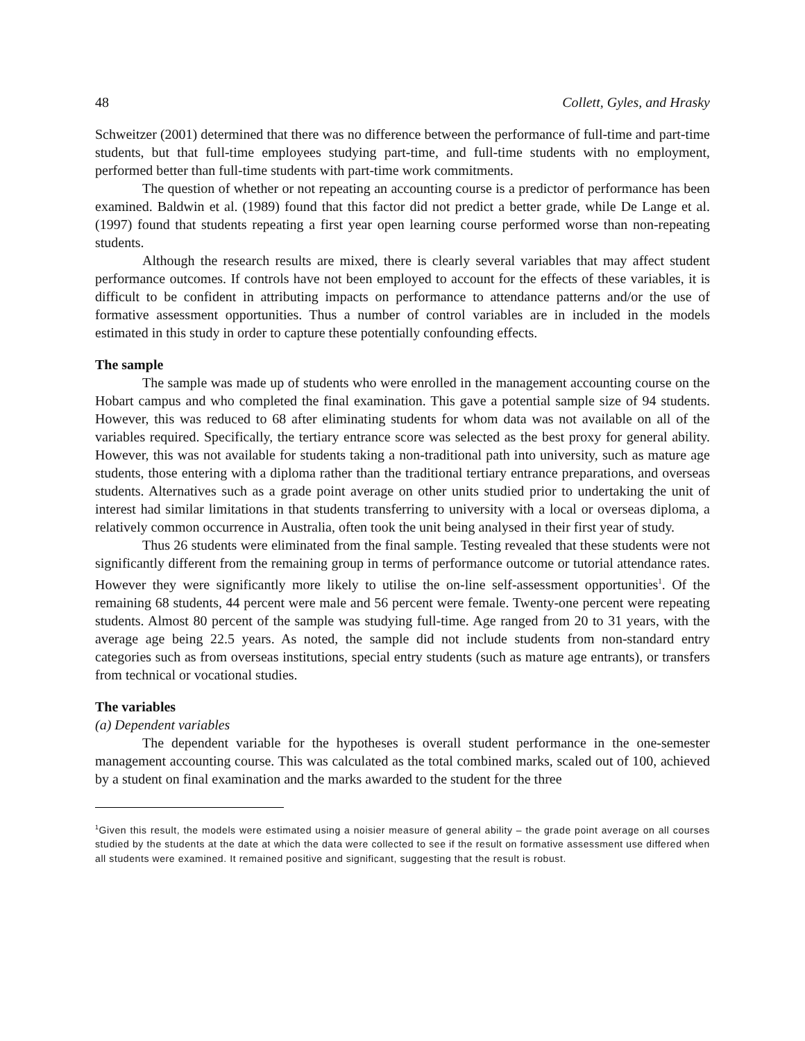48 Collett, Gyles, and Hrasky
Schweitzer (2001) determined that there was no difference between the performance of full-time and part-time students, but that full-time employees studying part-time, and full-time students with no employment, performed better than full-time students with part-time work commitments.
The question of whether or not repeating an accounting course is a predictor of performance has been examined. Baldwin et al. (1989) found that this factor did not predict a better grade, while De Lange et al. (1997) found that students repeating a first year open learning course performed worse than non-repeating students.
Although the research results are mixed, there is clearly several variables that may affect student performance outcomes. If controls have not been employed to account for the effects of these variables, it is difficult to be confident in attributing impacts on performance to attendance patterns and/or the use of formative assessment opportunities. Thus a number of control variables are in included in the models estimated in this study in order to capture these potentially confounding effects.
The sample
The sample was made up of students who were enrolled in the management accounting course on the Hobart campus and who completed the final examination. This gave a potential sample size of 94 students. However, this was reduced to 68 after eliminating students for whom data was not available on all of the variables required. Specifically, the tertiary entrance score was selected as the best proxy for general ability. However, this was not available for students taking a non-traditional path into university, such as mature age students, those entering with a diploma rather than the traditional tertiary entrance preparations, and overseas students. Alternatives such as a grade point average on other units studied prior to undertaking the unit of interest had similar limitations in that students transferring to university with a local or overseas diploma, a relatively common occurrence in Australia, often took the unit being analysed in their first year of study.
Thus 26 students were eliminated from the final sample. Testing revealed that these students were not significantly different from the remaining group in terms of performance outcome or tutorial attendance rates. However they were significantly more likely to utilise the on-line self-assessment opportunities<sup>1</sup>. Of the remaining 68 students, 44 percent were male and 56 percent were female. Twenty-one percent were repeating students. Almost 80 percent of the sample was studying full-time. Age ranged from 20 to 31 years, with the average age being 22.5 years. As noted, the sample did not include students from non-standard entry categories such as from overseas institutions, special entry students (such as mature age entrants), or transfers from technical or vocational studies.
The variables
(a) Dependent variables
The dependent variable for the hypotheses is overall student performance in the one-semester management accounting course. This was calculated as the total combined marks, scaled out of 100, achieved by a student on final examination and the marks awarded to the student for the three
<sup>1</sup> Given this result, the models were estimated using a noisier measure of general ability – the grade point average on all courses studied by the students at the date at which the data were collected to see if the result on formative assessment use differed when all students were examined. It remained positive and significant, suggesting that the result is robust.